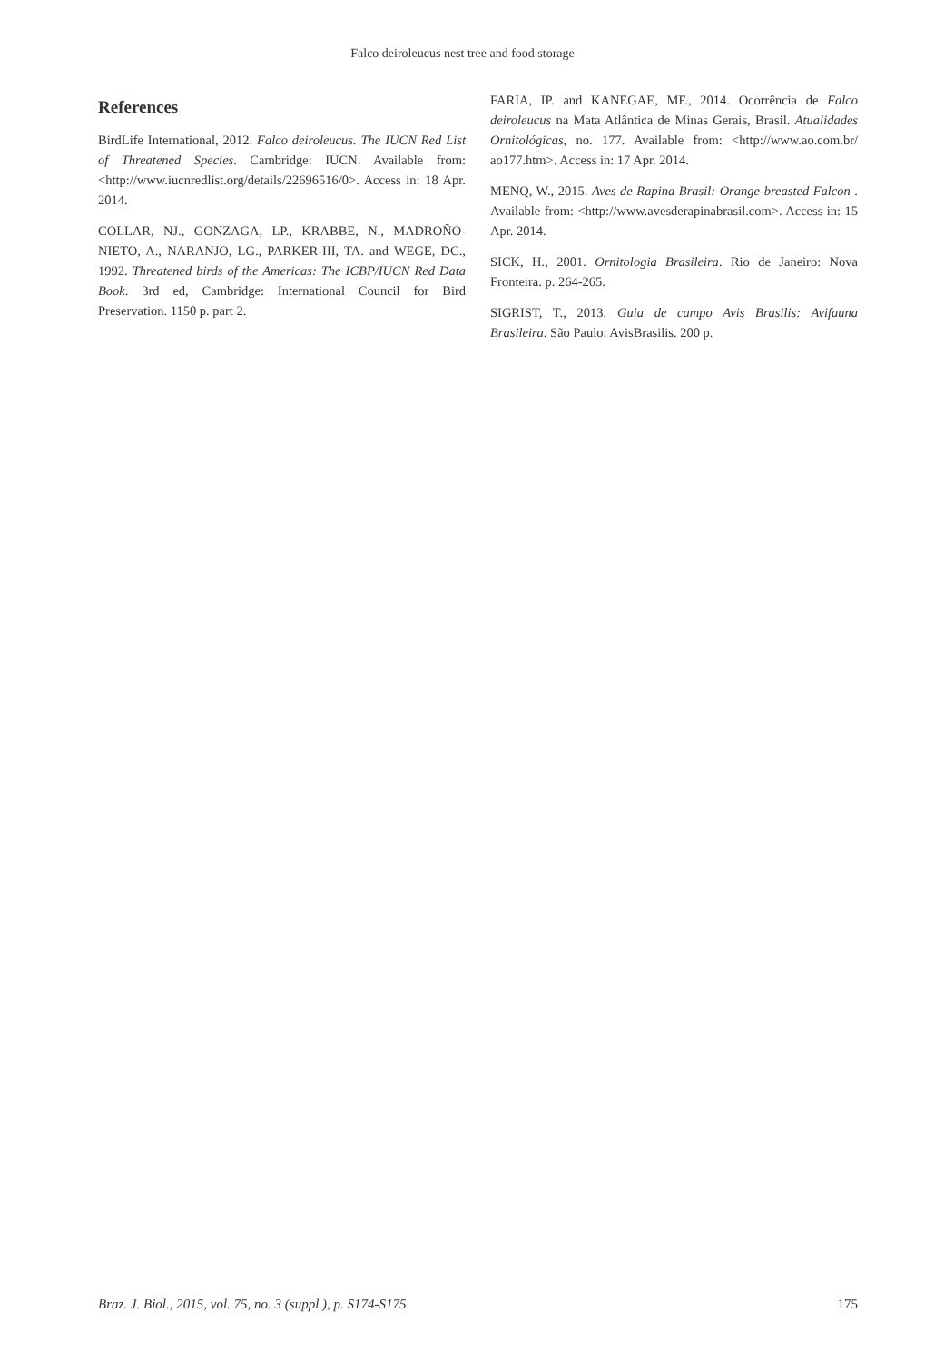Falco deiroleucus nest tree and food storage
References
BirdLife International, 2012. Falco deiroleucus. The IUCN Red List of Threatened Species. Cambridge: IUCN. Available from: <http://www.iucnredlist.org/details/22696516/0>. Access in: 18 Apr. 2014.
COLLAR, NJ., GONZAGA, LP., KRABBE, N., MADROÑO-NIETO, A., NARANJO, LG., PARKER-III, TA. and WEGE, DC., 1992. Threatened birds of the Americas: The ICBP/IUCN Red Data Book. 3rd ed, Cambridge: International Council for Bird Preservation. 1150 p. part 2.
FARIA, IP. and KANEGAE, MF., 2014. Ocorrência de Falco deiroleucus na Mata Atlântica de Minas Gerais, Brasil. Atualidades Ornitológicas, no. 177. Available from: <http://www.ao.com.br/ ao177.htm>. Access in: 17 Apr. 2014.
MENQ, W., 2015. Aves de Rapina Brasil: Orange-breasted Falcon . Available from: <http://www.avesderapinabrasil.com>. Access in: 15 Apr. 2014.
SICK, H., 2001. Ornitologia Brasileira. Rio de Janeiro: Nova Fronteira. p. 264-265.
SIGRIST, T., 2013. Guia de campo Avis Brasilis: Avifauna Brasileira. São Paulo: AvisBrasilis. 200 p.
Braz. J. Biol., 2015, vol. 75, no. 3 (suppl.), p. S174-S175 175